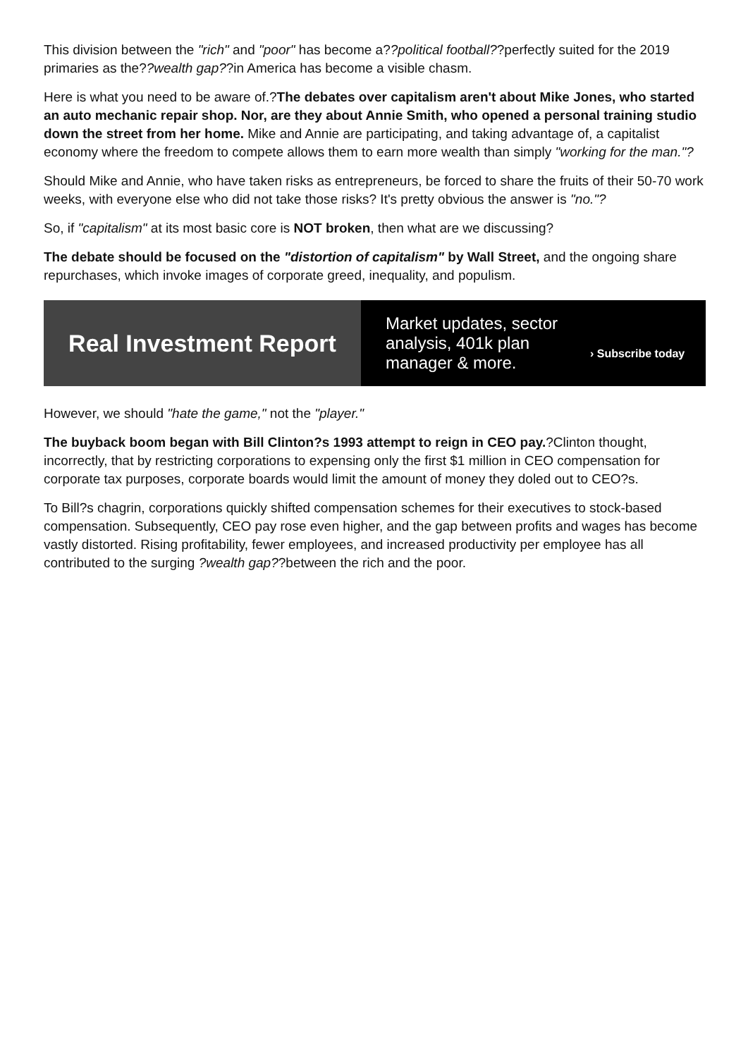This division between the "rich" and "poor" has become a??political football??perfectly suited for the 2019 primaries as the??wealth gap??in America has become a visible chasm.
Here is what you need to be aware of.?The debates over capitalism aren't about Mike Jones, who started an auto mechanic repair shop. Nor, are they about Annie Smith, who opened a personal training studio down the street from her home. Mike and Annie are participating, and taking advantage of, a capitalist economy where the freedom to compete allows them to earn more wealth than simply "working for the man."?
Should Mike and Annie, who have taken risks as entrepreneurs, be forced to share the fruits of their 50-70 work weeks, with everyone else who did not take those risks? It's pretty obvious the answer is "no."?
So, if "capitalism" at its most basic core is NOT broken, then what are we discussing?
The debate should be focused on the "distortion of capitalism" by Wall Street, and the ongoing share repurchases, which invoke images of corporate greed, inequality, and populism.
Real Investment Report
Market updates, sector analysis, 401k plan manager & more.
› Subscribe today
However, we should "hate the game," not the "player."
The buyback boom began with Bill Clinton?s 1993 attempt to reign in CEO pay.?Clinton thought, incorrectly, that by restricting corporations to expensing only the first $1 million in CEO compensation for corporate tax purposes, corporate boards would limit the amount of money they doled out to CEO?s.
To Bill?s chagrin, corporations quickly shifted compensation schemes for their executives to stock-based compensation. Subsequently, CEO pay rose even higher, and the gap between profits and wages has become vastly distorted. Rising profitability, fewer employees, and increased productivity per employee has all contributed to the surging ?wealth gap??between the rich and the poor.